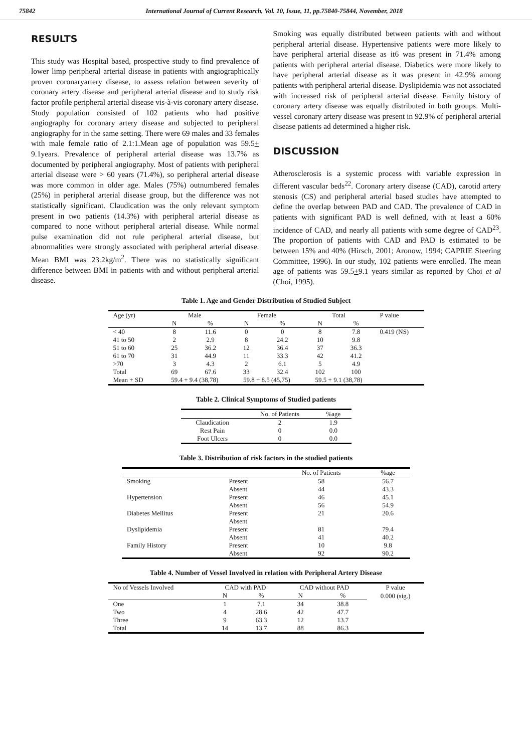75842 International Journal of Current Research, Vol. 10, Issue, 11, pp.75840-75844, November, 2018
RESULTS
This study was Hospital based, prospective study to find prevalence of lower limp peripheral arterial disease in patients with angiographically proven coronaryartery disease, to assess relation between severity of coronary artery disease and peripheral arterial disease and to study risk factor profile peripheral arterial disease vis-à-vis coronary artery disease.
Study population consisted of 102 patients who had positive angiography for coronary artery disease and subjected to peripheral angiography for in the same setting. There were 69 males and 33 females with male female ratio of 2.1:1.Mean age of population was 59.5+ 9.1years. Prevalence of peripheral arterial disease was 13.7% as documented by peripheral angiography. Most of patients with peripheral arterial disease were > 60 years (71.4%), so peripheral arterial disease was more common in older age. Males (75%) outnumbered females (25%) in peripheral arterial disease group, but the difference was not statistically significant. Claudication was the only relevant symptom present in two patients (14.3%) with peripheral arterial disease as compared to none without peripheral arterial disease. While normal pulse examination did not rule peripheral arterial disease, but abnormalities were strongly associated with peripheral arterial disease. Mean BMI was 23.2kg/m<sup>2</sup>. There was no statistically significant difference between BMI in patients with and without peripheral arterial disease.
Smoking was equally distributed between patients with and without peripheral arterial disease. Hypertensive patients were more likely to have peripheral arterial disease as it6 was present in 71.4% among patients with peripheral arterial disease. Diabetics were more likely to have peripheral arterial disease as it was present in 42.9% among patients with peripheral arterial disease. Dyslipidemia was not associated with increased risk of peripheral arterial disease. Family history of coronary artery disease was equally distributed in both groups. Multi-vessel coronary artery disease was present in 92.9% of peripheral arterial disease patients ad determined a higher risk.
DISCUSSION
Atherosclerosis is a systemic process with variable expression in different vascular beds<sup>22</sup>. Coronary artery disease (CAD), carotid artery stenosis (CS) and peripheral arterial based studies have attempted to define the overlap between PAD and CAD. The prevalence of CAD in patients with significant PAD is well defined, with at least a 60% incidence of CAD, and nearly all patients with some degree of CAD<sup>23</sup>. The proportion of patients with CAD and PAD is estimated to be between 15% and 40% (Hirsch, 2001; Aronow, 1994; CAPRIE Steering Committee, 1996). In our study, 102 patients were enrolled. The mean age of patients was 59.5+9.1 years similar as reported by Choi et al (Choi, 1995).
Table 1. Age and Gender Distribution of Studied Subject
| Age (yr) | Male | | Female | | Total | | P value |
| --- | --- | --- | --- | --- | --- | --- | --- |
| | N | % | N | % | N | % | |
| < 40 | 8 | 11.6 | 0 | 0 | 8 | 7.8 | 0.419 (NS) |
| 41 to 50 | 2 | 2.9 | 8 | 24.2 | 10 | 9.8 | |
| 51 to 60 | 25 | 36.2 | 12 | 36.4 | 37 | 36.3 | |
| 61 to 70 | 31 | 44.9 | 11 | 33.3 | 42 | 41.2 | |
| >70 | 3 | 4.3 | 2 | 6.1 | 5 | 4.9 | |
| Total | 69 | 67.6 | 33 | 32.4 | 102 | 100 | |
| Mean + SD | 59.4 + 9.4 (38,78) | | 59.8 + 8.5 (45,75) | | 59.5 + 9.1 (38,78) | | |
Table 2. Clinical Symptoms of Studied patients
| | No. of Patients | %age |
| --- | --- | --- |
| Claudication | 2 | 1.9 |
| Rest Pain | 0 | 0.0 |
| Foot Ulcers | 0 | 0.0 |
Table 3. Distribution of risk factors in the studied patients
| | | No. of Patients | %age |
| --- | --- | --- | --- |
| Smoking | Present | 58 | 56.7 |
| | Absent | 44 | 43.3 |
| Hypertension | Present | 46 | 45.1 |
| | Absent | 56 | 54.9 |
| Diabetes Mellitus | Present | 21 | 20.6 |
| | Absent | | |
| Dyslipidemia | Present | 81 | 79.4 |
| | Absent | 41 | 40.2 |
| Family History | Present | 10 | 9.8 |
| | Absent | 92 | 90.2 |
Table 4. Number of Vessel Involved in relation with Peripheral Artery Disease
| No of Vessels Involved | CAD with PAD | | CAD without PAD | | P value |
| --- | --- | --- | --- | --- | --- |
| | N | % | N | % | 0.000 (sig.) |
| One | 1 | 7.1 | 34 | 38.8 | |
| Two | 4 | 28.6 | 42 | 47.7 | |
| Three | 9 | 63.3 | 12 | 13.7 | |
| Total | 14 | 13.7 | 88 | 86.3 | |